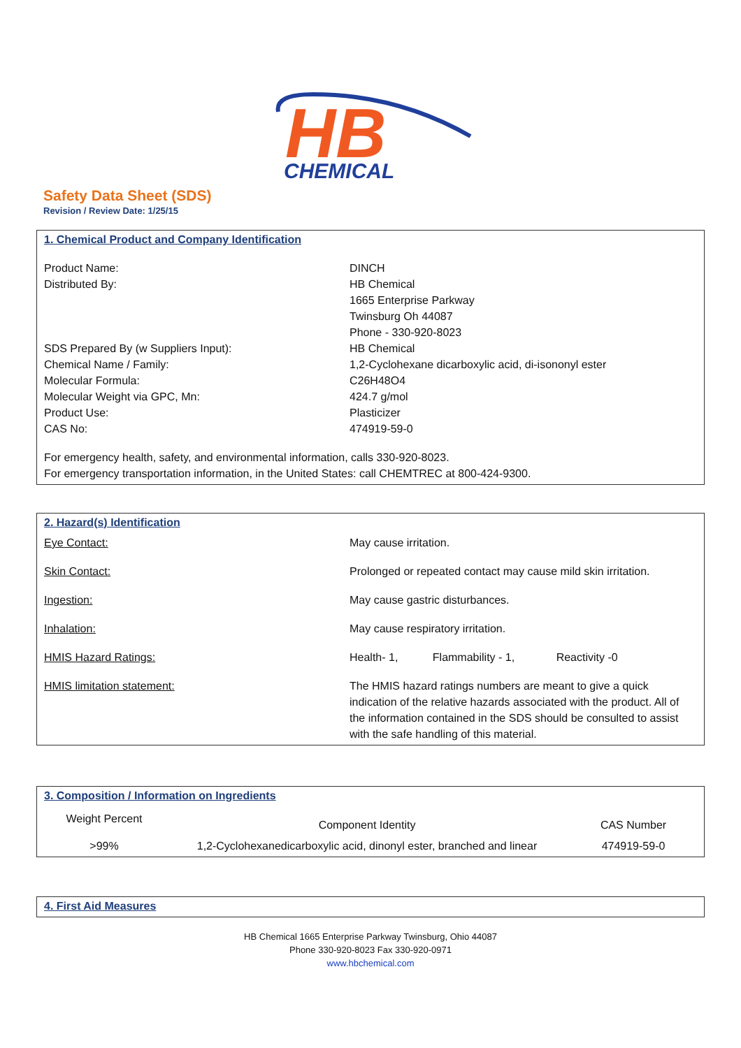HB
CHEMICAL
Safety Data Sheet (SDS)
Revision / Review Date: 1/25/15
1. Chemical Product and Company Identification
| Product Name: | DINCH |
| Distributed By: | HB Chemical 1665 Enterprise Parkway Twinsburg Oh 44087 Phone - 330-920-8023 |
| SDS Prepared By (w Suppliers Input): | HB Chemical |
| Chemical Name / Family: | 1,2-Cyclohexane dicarboxylic acid, di-isononyl ester |
| Molecular Formula: | C26H48O4 |
| Molecular Weight via GPC, Mn: | 424.7 g/mol |
| Product Use: | Plasticizer |
| CAS No: | 474919-59-0 |
For emergency health, safety, and environmental information, calls 330-920-8023.
For emergency transportation information, in the United States: call CHEMTREC at 800-424-9300.
2. Hazard(s) Identification
| Eye Contact: | May cause irritation. |
| Skin Contact: | Prolonged or repeated contact may cause mild skin irritation. |
| Ingestion: | May cause gastric disturbances. |
| Inhalation: | May cause respiratory irritation. |
| HMIS Hazard Ratings: | Health- 1, Flammability - 1, Reactivity -0 |
| HMIS limitation statement: | The HMIS hazard ratings numbers are meant to give a quick indication of the relative hazards associated with the product. All of the information contained in the SDS should be consulted to assist with the safe handling of this material. |
3. Composition / Information on Ingredients
| Weight Percent | Component Identity | CAS Number |
| --- | --- | --- |
| >99% | 1,2-Cyclohexanedicarboxylic acid, dinonyl ester, branched and linear | 474919-59-0 |
4. First Aid Measures
HB Chemical 1665 Enterprise Parkway Twinsburg, Ohio 44087
Phone 330-920-8023 Fax 330-920-0971
www.hbchemical.com